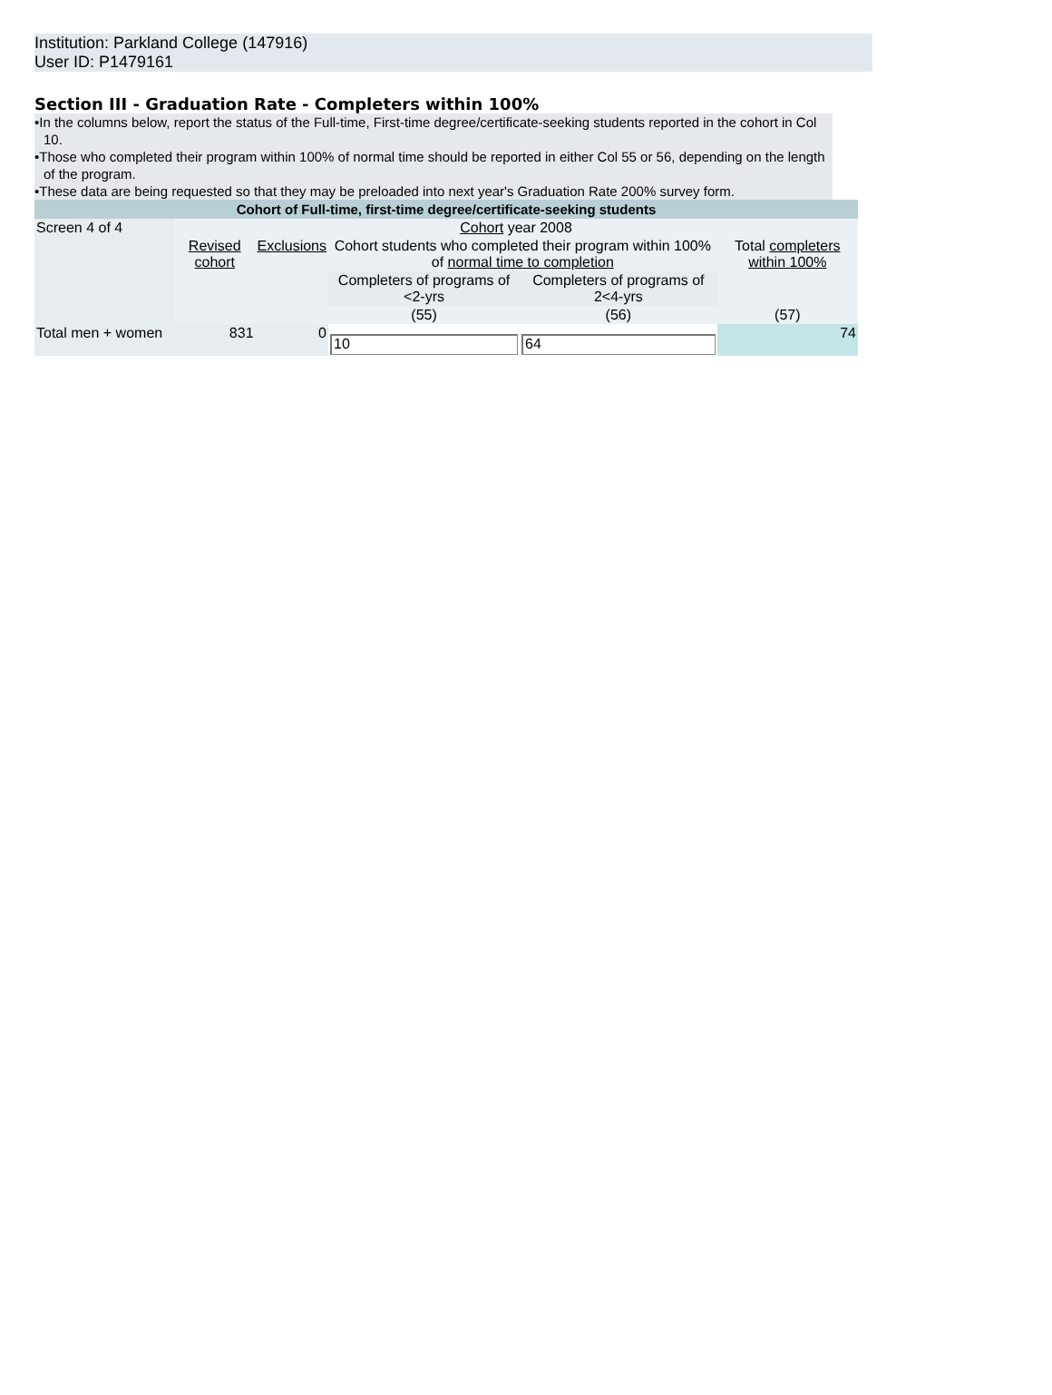Institution: Parkland College (147916)
User ID: P1479161
Section III - Graduation Rate - Completers within 100%
•In the columns below, report the status of the Full-time, First-time degree/certificate-seeking students reported in the cohort in Col 10.
•Those who completed their program within 100% of normal time should be reported in either Col 55 or 56, depending on the length of the program.
•These data are being requested so that they may be preloaded into next year's Graduation Rate 200% survey form.
| Cohort of Full-time, first-time degree/certificate-seeking students | | | | | |
| Screen 4 of 4 | Cohort year 2008 | | | | |
| | Revised cohort | Exclusions | Cohort students who completed their program within 100% of normal time to completion | | Total completers within 100% |
| | | | Completers of programs of <2-yrs | Completers of programs of 2<4-yrs | |
| | | | (55) | (56) | (57) |
| Total men + women | 831 | 0 | 10 | 64 | 74 |